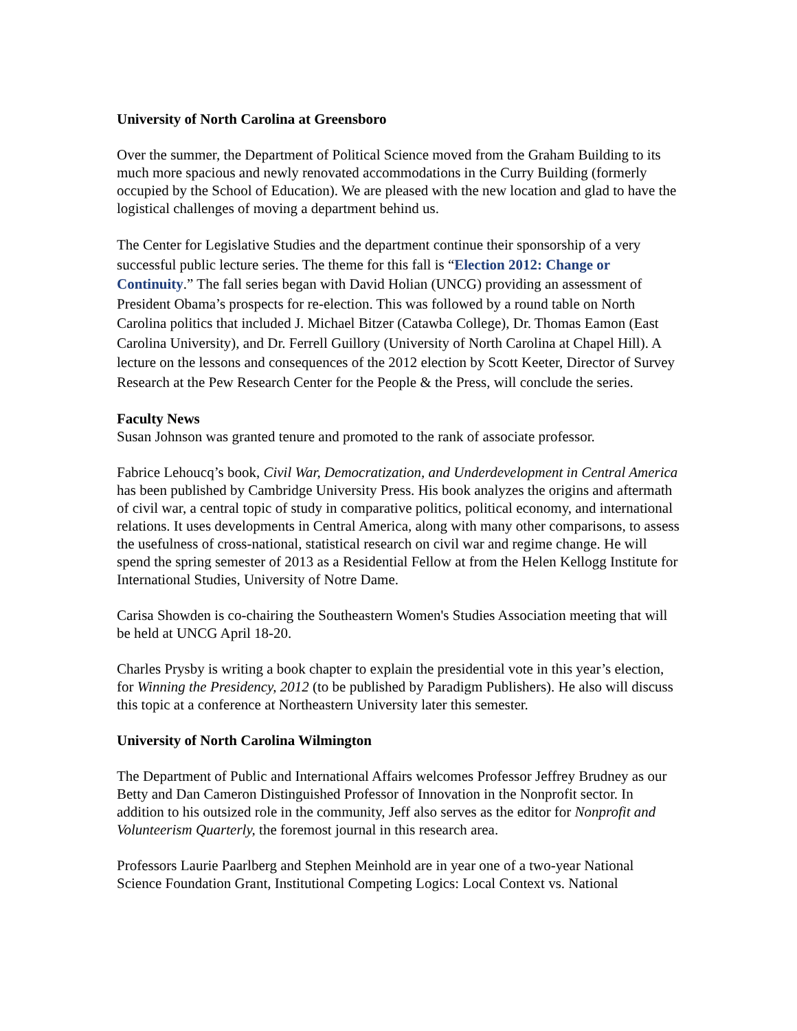University of North Carolina at Greensboro
Over the summer, the Department of Political Science moved from the Graham Building to its much more spacious and newly renovated accommodations in the Curry Building (formerly occupied by the School of Education). We are pleased with the new location and glad to have the logistical challenges of moving a department behind us.
The Center for Legislative Studies and the department continue their sponsorship of a very successful public lecture series. The theme for this fall is “Election 2012: Change or Continuity.” The fall series began with David Holian (UNCG) providing an assessment of President Obama’s prospects for re-election. This was followed by a round table on North Carolina politics that included J. Michael Bitzer (Catawba College), Dr. Thomas Eamon (East Carolina University), and Dr. Ferrell Guillory (University of North Carolina at Chapel Hill). A lecture on the lessons and consequences of the 2012 election by Scott Keeter, Director of Survey Research at the Pew Research Center for the People & the Press, will conclude the series.
Faculty News
Susan Johnson was granted tenure and promoted to the rank of associate professor.
Fabrice Lehoucq’s book, Civil War, Democratization, and Underdevelopment in Central America has been published by Cambridge University Press. His book analyzes the origins and aftermath of civil war, a central topic of study in comparative politics, political economy, and international relations. It uses developments in Central America, along with many other comparisons, to assess the usefulness of cross-national, statistical research on civil war and regime change. He will spend the spring semester of 2013 as a Residential Fellow at from the Helen Kellogg Institute for International Studies, University of Notre Dame.
Carisa Showden is co-chairing the Southeastern Women's Studies Association meeting that will be held at UNCG April 18-20.
Charles Prysby is writing a book chapter to explain the presidential vote in this year’s election, for Winning the Presidency, 2012 (to be published by Paradigm Publishers). He also will discuss this topic at a conference at Northeastern University later this semester.
University of North Carolina Wilmington
The Department of Public and International Affairs welcomes Professor Jeffrey Brudney as our Betty and Dan Cameron Distinguished Professor of Innovation in the Nonprofit sector. In addition to his outsized role in the community, Jeff also serves as the editor for Nonprofit and Volunteerism Quarterly, the foremost journal in this research area.
Professors Laurie Paarlberg and Stephen Meinhold are in year one of a two-year National Science Foundation Grant, Institutional Competing Logics: Local Context vs. National